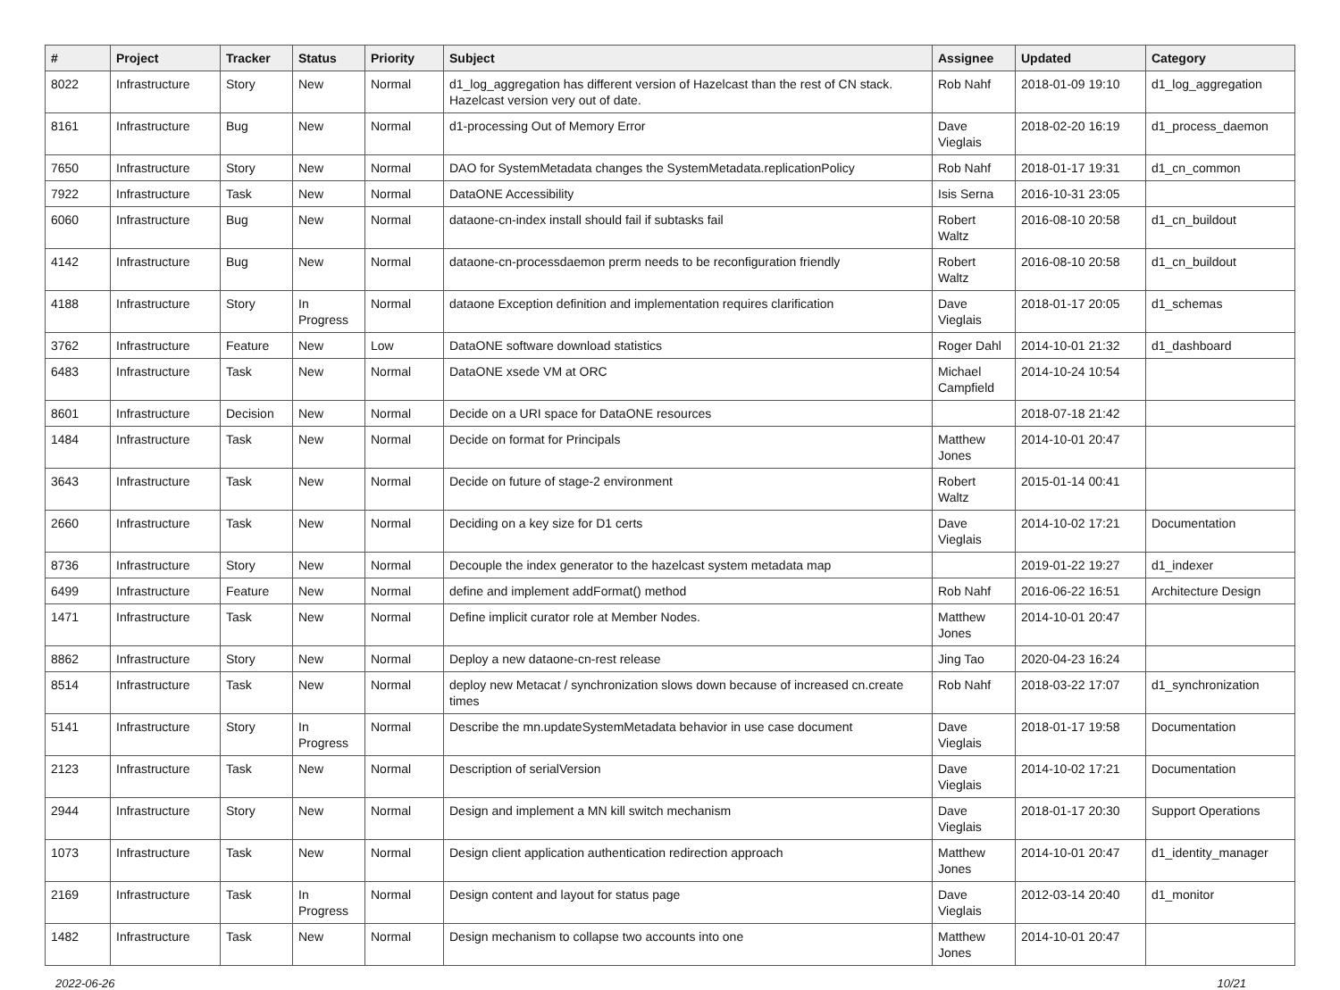| # | Project | Tracker | Status | Priority | Subject | Assignee | Updated | Category |
| --- | --- | --- | --- | --- | --- | --- | --- | --- |
| 8022 | Infrastructure | Story | New | Normal | d1_log_aggregation has different version of Hazelcast than the rest of CN stack. Hazelcast version very out of date. | Rob Nahf | 2018-01-09 19:10 | d1_log_aggregation |
| 8161 | Infrastructure | Bug | New | Normal | d1-processing Out of Memory Error | Dave Vieglais | 2018-02-20 16:19 | d1_process_daemon |
| 7650 | Infrastructure | Story | New | Normal | DAO for SystemMetadata changes the SystemMetadata.replicationPolicy | Rob Nahf | 2018-01-17 19:31 | d1_cn_common |
| 7922 | Infrastructure | Task | New | Normal | DataONE Accessibility | Isis Serna | 2016-10-31 23:05 | |
| 6060 | Infrastructure | Bug | New | Normal | dataone-cn-index install should fail if subtasks fail | Robert Waltz | 2016-08-10 20:58 | d1_cn_buildout |
| 4142 | Infrastructure | Bug | New | Normal | dataone-cn-processdaemon prerm needs to be reconfiguration friendly | Robert Waltz | 2016-08-10 20:58 | d1_cn_buildout |
| 4188 | Infrastructure | Story | In Progress | Normal | dataone Exception definition and implementation requires clarification | Dave Vieglais | 2018-01-17 20:05 | d1_schemas |
| 3762 | Infrastructure | Feature | New | Low | DataONE software download statistics | Roger Dahl | 2014-10-01 21:32 | d1_dashboard |
| 6483 | Infrastructure | Task | New | Normal | DataONE xsede VM at ORC | Michael Campfield | 2014-10-24 10:54 | |
| 8601 | Infrastructure | Decision | New | Normal | Decide on a URI space for DataONE resources | | 2018-07-18 21:42 | |
| 1484 | Infrastructure | Task | New | Normal | Decide on format for Principals | Matthew Jones | 2014-10-01 20:47 | |
| 3643 | Infrastructure | Task | New | Normal | Decide on future of stage-2 environment | Robert Waltz | 2015-01-14 00:41 | |
| 2660 | Infrastructure | Task | New | Normal | Deciding on a key size for D1 certs | Dave Vieglais | 2014-10-02 17:21 | Documentation |
| 8736 | Infrastructure | Story | New | Normal | Decouple the index generator to the hazelcast system metadata map | | 2019-01-22 19:27 | d1_indexer |
| 6499 | Infrastructure | Feature | New | Normal | define and implement addFormat() method | Rob Nahf | 2016-06-22 16:51 | Architecture Design |
| 1471 | Infrastructure | Task | New | Normal | Define implicit curator role at Member Nodes. | Matthew Jones | 2014-10-01 20:47 | |
| 8862 | Infrastructure | Story | New | Normal | Deploy a new dataone-cn-rest release | Jing Tao | 2020-04-23 16:24 | |
| 8514 | Infrastructure | Task | New | Normal | deploy new Metacat / synchronization slows down because of increased cn.create times | Rob Nahf | 2018-03-22 17:07 | d1_synchronization |
| 5141 | Infrastructure | Story | In Progress | Normal | Describe the mn.updateSystemMetadata behavior in use case document | Dave Vieglais | 2018-01-17 19:58 | Documentation |
| 2123 | Infrastructure | Task | New | Normal | Description of serialVersion | Dave Vieglais | 2014-10-02 17:21 | Documentation |
| 2944 | Infrastructure | Story | New | Normal | Design and implement a MN kill switch mechanism | Dave Vieglais | 2018-01-17 20:30 | Support Operations |
| 1073 | Infrastructure | Task | New | Normal | Design client application authentication redirection approach | Matthew Jones | 2014-10-01 20:47 | d1_identity_manager |
| 2169 | Infrastructure | Task | In Progress | Normal | Design content and layout for status page | Dave Vieglais | 2012-03-14 20:40 | d1_monitor |
| 1482 | Infrastructure | Task | New | Normal | Design mechanism to collapse two accounts into one | Matthew Jones | 2014-10-01 20:47 | |
2022-06-26 10/21